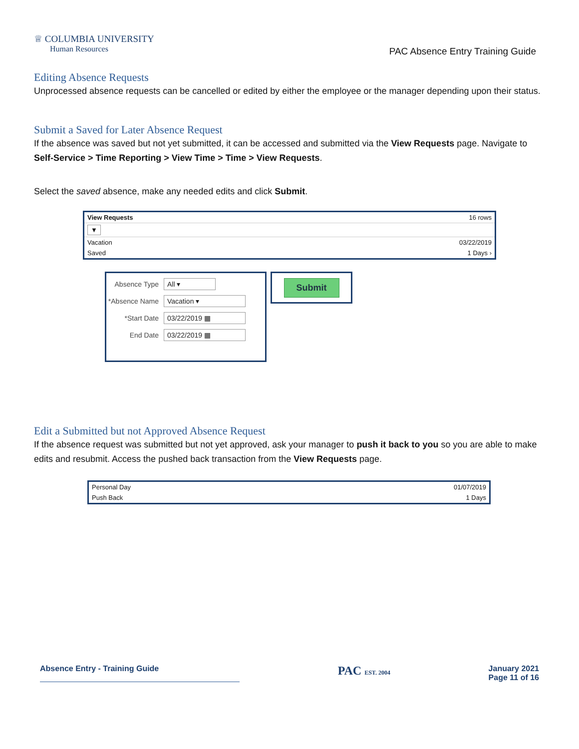♕ COLUMBIA UNIVERSITY
Human Resources
PAC Absence Entry Training Guide
Editing Absence Requests
Unprocessed absence requests can be cancelled or edited by either the employee or the manager depending upon their status.
Submit a Saved for Later Absence Request
If the absence was saved but not yet submitted, it can be accessed and submitted via the View Requests page. Navigate to Self-Service > Time Reporting > View Time > Time > View Requests.
Select the saved absence, make any needed edits and click Submit.
View Requests 16 rows
▼
Vacation 03/22/2019
Saved 1 Days ›
Absence Type
All ▾
*Absence Name
Vacation ▾
*Start Date
03/22/2019 ▦
End Date
03/22/2019 ▦
Submit
Edit a Submitted but not Approved Absence Request
If the absence request was submitted but not yet approved, ask your manager to push it back to you so you are able to make edits and resubmit. Access the pushed back transaction from the View Requests page.
Personal Day 01/07/2019
Push Back 1 Days
Absence Entry - Training Guide PAC EST. 2004 January 2021
Page 11 of 16